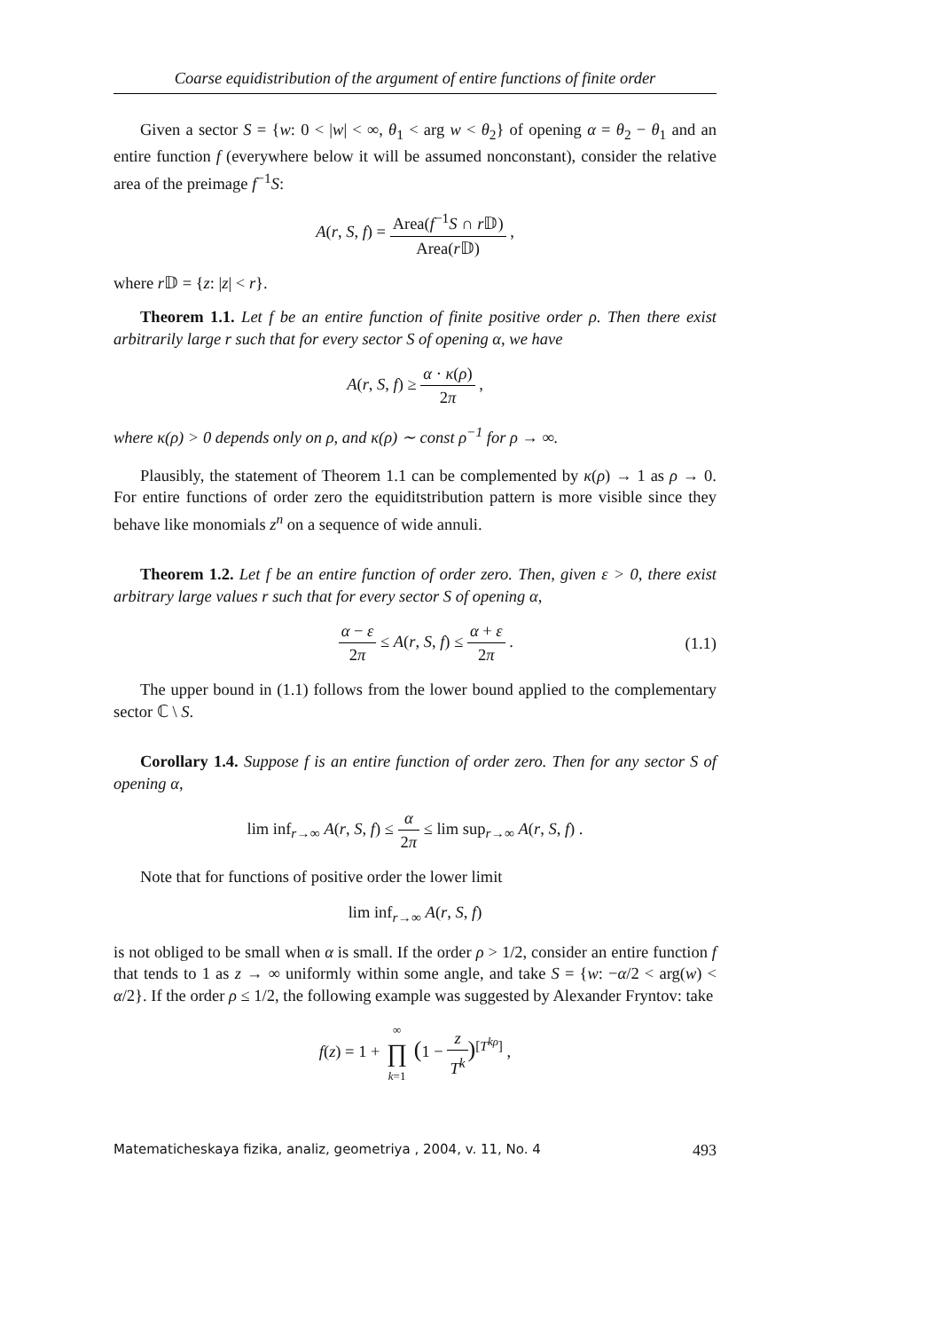Coarse equidistribution of the argument of entire functions of finite order
Given a sector S = {w: 0 < |w| < ∞, θ<sub>1</sub> < arg w < θ<sub>2</sub>} of opening α = θ<sub>2</sub> − θ<sub>1</sub> and an entire function f (everywhere below it will be assumed nonconstant), consider the relative area of the preimage f<sup>−1</sup>S:
A(r, S, f) = Area(f<sup>−1</sup>S ∩ r 𝔻) Area(r 𝔻) ,
where r 𝔻 = {z: |z| < r}.
Theorem 1.1. Let f be an entire function of finite positive order ρ. Then there exist arbitrarily large r such that for every sector S of opening α, we have
A(r, S, f) ≥ α · κ(ρ) 2π ,
where κ(ρ) > 0 depends only on ρ, and κ(ρ) ∼ const ρ<sup>−1</sup> for ρ → ∞.
Plausibly, the statement of Theorem 1.1 can be complemented by κ(ρ) → 1 as ρ → 0. For entire functions of order zero the equiditstribution pattern is more visible since they behave like monomials z<sup>n</sup> on a sequence of wide annuli.
Theorem 1.2. Let f be an entire function of order zero. Then, given ε > 0, there exist arbitrary large values r such that for every sector S of opening α,
α − ε 2π ≤ A(r, S, f) ≤ α + ε 2π . (1.1)
The upper bound in (1.1) follows from the lower bound applied to the complementary sector ℂ \ S.
Corollary 1.4. Suppose f is an entire function of order zero. Then for any sector S of opening α,
lim inf<sub>r→∞</sub> A(r, S, f) ≤ α 2π ≤ lim sup<sub>r→∞</sub> A(r, S, f) .
Note that for functions of positive order the lower limit
lim inf<sub>r→∞</sub> A(r, S, f)
is not obliged to be small when α is small. If the order ρ > 1/2, consider an entire function f that tends to 1 as z → ∞ uniformly within some angle, and take S = {w: −α/2 < arg(w) < α/2}. If the order ρ ≤ 1/2, the following example was suggested by Alexander Fryntov: take
f(z) = 1 + ∞ ∏ k=1 (1 − z T<sup>k</sup>)<sup>[T<sup>kρ</sup>]</sup> ,
Matematicheskaya fizika, analiz, geometriya , 2004, v. 11, No. 4 493